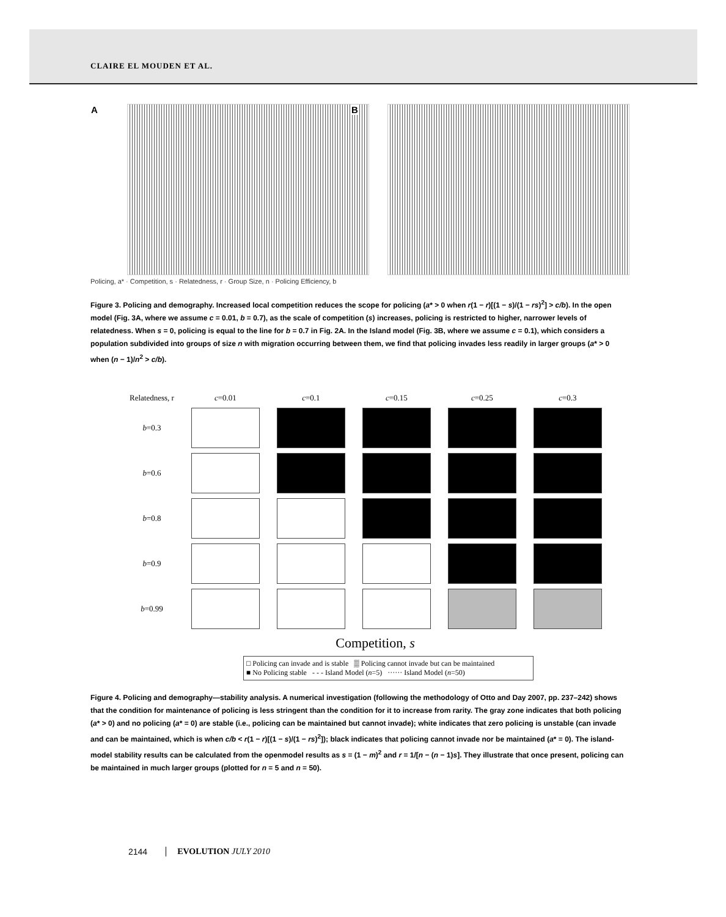CLAIRE EL MOUDEN ET AL.
A
B
Policing, a* · Competition, s · Relatedness, r · Group Size, n · Policing Efficiency, b
Figure 3. Policing and demography. Increased local competition reduces the scope for policing (a* > 0 when r(1 − r)[(1 − s)/(1 − rs)<sup>2</sup>] > c/b). In the open model (Fig. 3A, where we assume c = 0.01, b = 0.7), as the scale of competition (s) increases, policing is restricted to higher, narrower levels of relatedness. When s = 0, policing is equal to the line for b = 0.7 in Fig. 2A. In the Island model (Fig. 3B, where we assume c = 0.1), which considers a population subdivided into groups of size n with migration occurring between them, we find that policing invades less readily in larger groups (a* > 0 when (n − 1)/n<sup>2</sup> > c/b).
| Relatedness, r | c =0.01 | c =0.1 | c =0.15 | c =0.25 | c =0.3 |
| b =0.3 | | | | | |
| b =0.6 | | | | | |
| b =0.8 | | | | | |
| b =0.9 | | | | | |
| b =0.99 | | | | | |
Competition, s
□ Policing can invade and is stable ▒ Policing cannot invade but can be maintained
■ No Policing stable - - - Island Model (n=5) ······ Island Model (n=50)
Figure 4. Policing and demography—stability analysis. A numerical investigation (following the methodology of Otto and Day 2007, pp. 237–242) shows that the condition for maintenance of policing is less stringent than the condition for it to increase from rarity. The gray zone indicates that both policing (a* > 0) and no policing (a* = 0) are stable (i.e., policing can be maintained but cannot invade); white indicates that zero policing is unstable (can invade and can be maintained, which is when c/b < r(1 − r)[(1 − s)/(1 − rs)<sup>2</sup>]); black indicates that policing cannot invade nor be maintained (a* = 0). The island-model stability results can be calculated from the openmodel results as s = (1 − m)<sup>2</sup> and r = 1/[n − (n − 1)s]. They illustrate that once present, policing can be maintained in much larger groups (plotted for n = 5 and n = 50).
2144 EVOLUTION JULY 2010